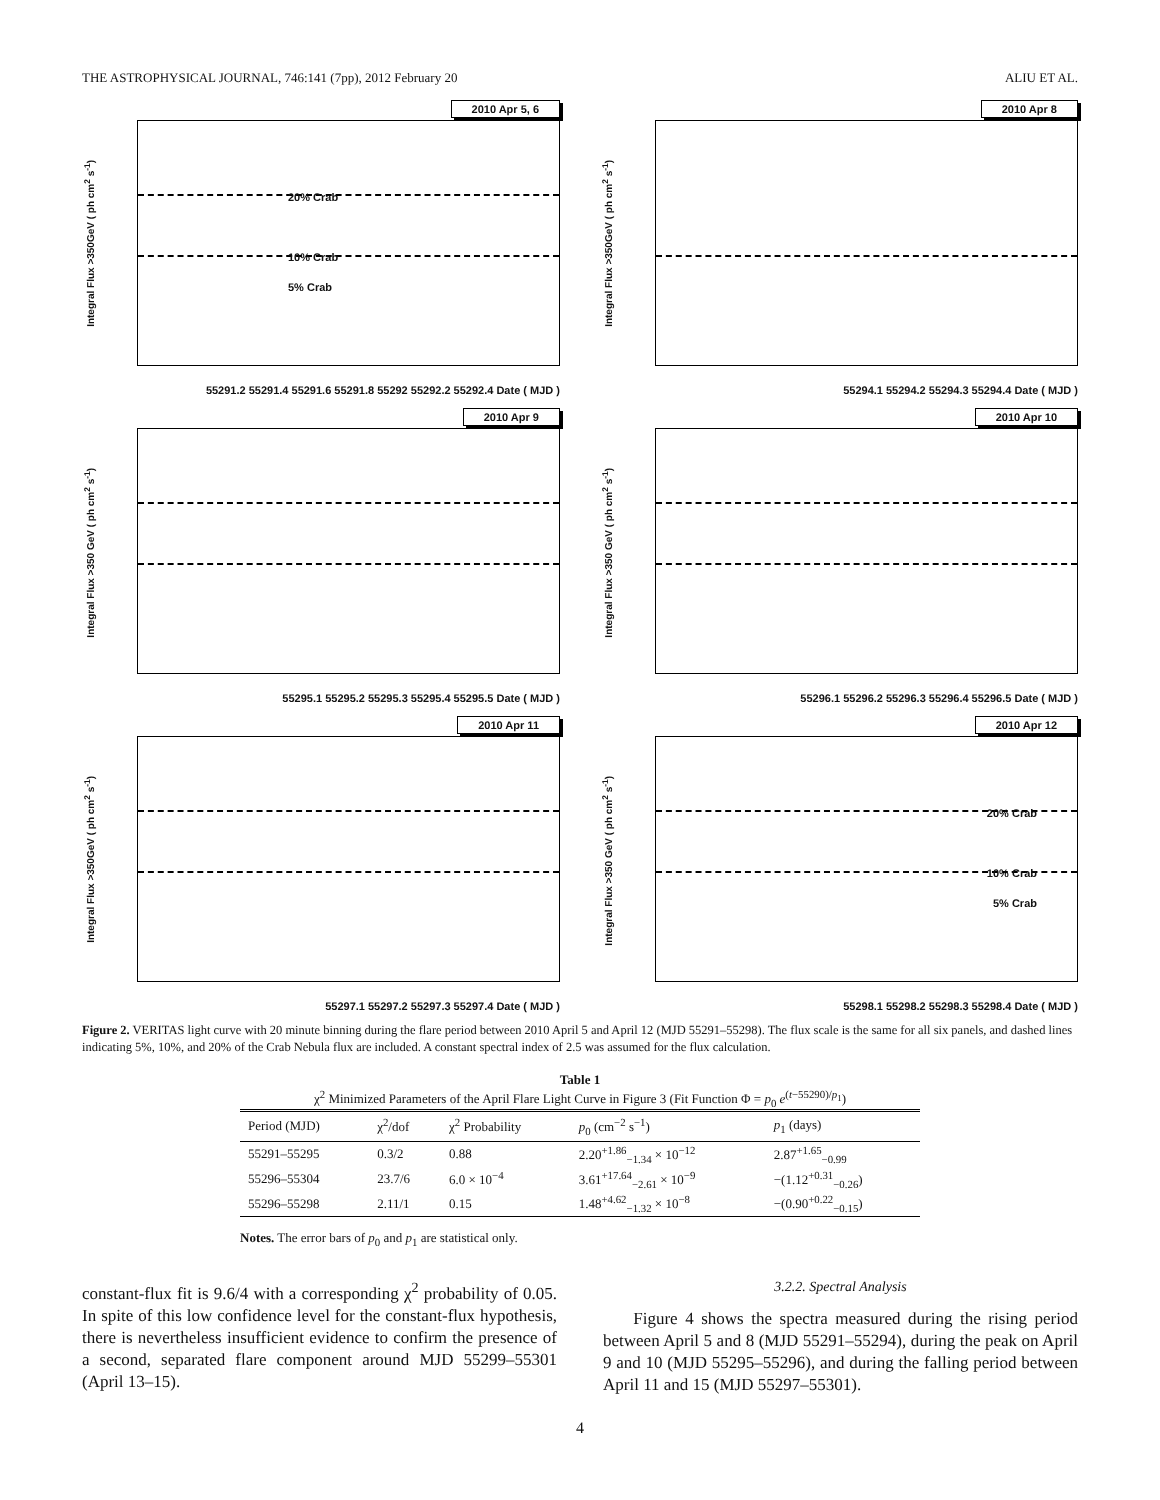THE ASTROPHYSICAL JOURNAL, 746:141 (7pp), 2012 February 20 ALIU ET AL.
2010 Apr 5, 6
Integral Flux >350GeV ( ph cm<sup>2</sup> s<sup>-1</sup>)
20% Crab
10% Crab
5% Crab
55291.2 55291.4 55291.6 55291.8 55292 55292.2 55292.4 Date ( MJD )
2010 Apr 8
Integral Flux >350GeV ( ph cm<sup>2</sup> s<sup>-1</sup>)
55294.1 55294.2 55294.3 55294.4 Date ( MJD )
2010 Apr 9
Integral Flux >350 GeV ( ph cm<sup>2</sup> s<sup>-1</sup>)
55295.1 55295.2 55295.3 55295.4 55295.5 Date ( MJD )
2010 Apr 10
Integral Flux >350 GeV ( ph cm<sup>2</sup> s<sup>-1</sup>)
55296.1 55296.2 55296.3 55296.4 55296.5 Date ( MJD )
2010 Apr 11
Integral Flux >350GeV ( ph cm<sup>2</sup> s<sup>-1</sup>)
55297.1 55297.2 55297.3 55297.4 Date ( MJD )
2010 Apr 12
Integral Flux >350 GeV ( ph cm<sup>2</sup> s<sup>-1</sup>)
20% Crab
10% Crab
5% Crab
55298.1 55298.2 55298.3 55298.4 Date ( MJD )
Figure 2. VERITAS light curve with 20 minute binning during the flare period between 2010 April 5 and April 12 (MJD 55291–55298). The flux scale is the same for all six panels, and dashed lines indicating 5%, 10%, and 20% of the Crab Nebula flux are included. A constant spectral index of 2.5 was assumed for the flux calculation.
Table 1
χ<sup>2</sup> Minimized Parameters of the April Flare Light Curve in Figure 3 (Fit Function Φ = p<sub>0</sub> e<sup>(t−55290)/p<sub>1</sub></sup>)
| Period (MJD) | χ<sup>2</sup>/dof | χ<sup>2</sup> Probability | p<sub>0</sub> (cm<sup>−2</sup> s<sup>−1</sup>) | p<sub>1</sub> (days) |
| --- | --- | --- | --- | --- |
| 55291–55295 | 0.3/2 | 0.88 | 2.20<sup>+1.86</sup><sub>−1.34</sub> × 10<sup>−12</sup> | 2.87<sup>+1.65</sup><sub>−0.99</sub> |
| 55296–55304 | 23.7/6 | 6.0 × 10<sup>−4</sup> | 3.61<sup>+17.64</sup><sub>−2.61</sub> × 10<sup>−9</sup> | −(1.12<sup>+0.31</sup><sub>−0.26</sub>) |
| 55296–55298 | 2.11/1 | 0.15 | 1.48<sup>+4.62</sup><sub>−1.32</sub> × 10<sup>−8</sup> | −(0.90<sup>+0.22</sup><sub>−0.15</sub>) |
Notes. The error bars of p<sub>0</sub> and p<sub>1</sub> are statistical only.
constant-flux fit is 9.6/4 with a corresponding χ<sup>2</sup> probability of 0.05. In spite of this low confidence level for the constant-flux hypothesis, there is nevertheless insufficient evidence to confirm the presence of a second, separated flare component around MJD 55299–55301 (April 13–15).
3.2.2. Spectral Analysis
Figure 4 shows the spectra measured during the rising period between April 5 and 8 (MJD 55291–55294), during the peak on April 9 and 10 (MJD 55295–55296), and during the falling period between April 11 and 15 (MJD 55297–55301).
4